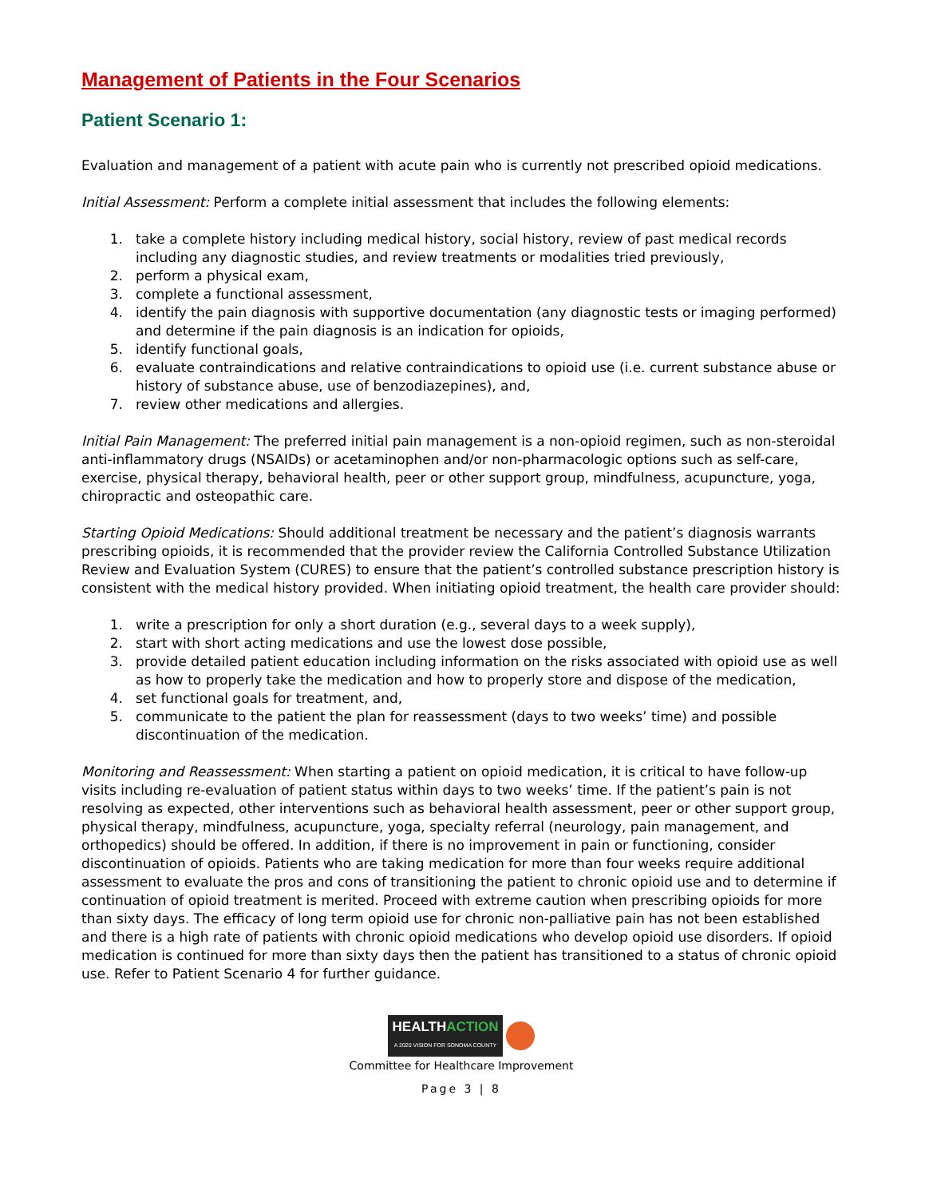Management of Patients in the Four Scenarios
Patient Scenario 1:
Evaluation and management of a patient with acute pain who is currently not prescribed opioid medications.
Initial Assessment: Perform a complete initial assessment that includes the following elements:
1. take a complete history including medical history, social history, review of past medical records including any diagnostic studies, and review treatments or modalities tried previously,
2. perform a physical exam,
3. complete a functional assessment,
4. identify the pain diagnosis with supportive documentation (any diagnostic tests or imaging performed) and determine if the pain diagnosis is an indication for opioids,
5. identify functional goals,
6. evaluate contraindications and relative contraindications to opioid use (i.e. current substance abuse or history of substance abuse, use of benzodiazepines), and,
7. review other medications and allergies.
Initial Pain Management: The preferred initial pain management is a non-opioid regimen, such as non-steroidal anti-inflammatory drugs (NSAIDs) or acetaminophen and/or non-pharmacologic options such as self-care, exercise, physical therapy, behavioral health, peer or other support group, mindfulness, acupuncture, yoga, chiropractic and osteopathic care.
Starting Opioid Medications: Should additional treatment be necessary and the patient’s diagnosis warrants prescribing opioids, it is recommended that the provider review the California Controlled Substance Utilization Review and Evaluation System (CURES) to ensure that the patient’s controlled substance prescription history is consistent with the medical history provided. When initiating opioid treatment, the health care provider should:
1. write a prescription for only a short duration (e.g., several days to a week supply),
2. start with short acting medications and use the lowest dose possible,
3. provide detailed patient education including information on the risks associated with opioid use as well as how to properly take the medication and how to properly store and dispose of the medication,
4. set functional goals for treatment, and,
5. communicate to the patient the plan for reassessment (days to two weeks’ time) and possible discontinuation of the medication.
Monitoring and Reassessment: When starting a patient on opioid medication, it is critical to have follow-up visits including re-evaluation of patient status within days to two weeks’ time. If the patient’s pain is not resolving as expected, other interventions such as behavioral health assessment, peer or other support group, physical therapy, mindfulness, acupuncture, yoga, specialty referral (neurology, pain management, and orthopedics) should be offered. In addition, if there is no improvement in pain or functioning, consider discontinuation of opioids. Patients who are taking medication for more than four weeks require additional assessment to evaluate the pros and cons of transitioning the patient to chronic opioid use and to determine if continuation of opioid treatment is merited. Proceed with extreme caution when prescribing opioids for more than sixty days. The efficacy of long term opioid use for chronic non-palliative pain has not been established and there is a high rate of patients with chronic opioid medications who develop opioid use disorders. If opioid medication is continued for more than sixty days then the patient has transitioned to a status of chronic opioid use. Refer to Patient Scenario 4 for further guidance.
HEALTHACTION
A 2020 VISION FOR SONOMA COUNTY
Committee for Healthcare Improvement
Page 3 | 8